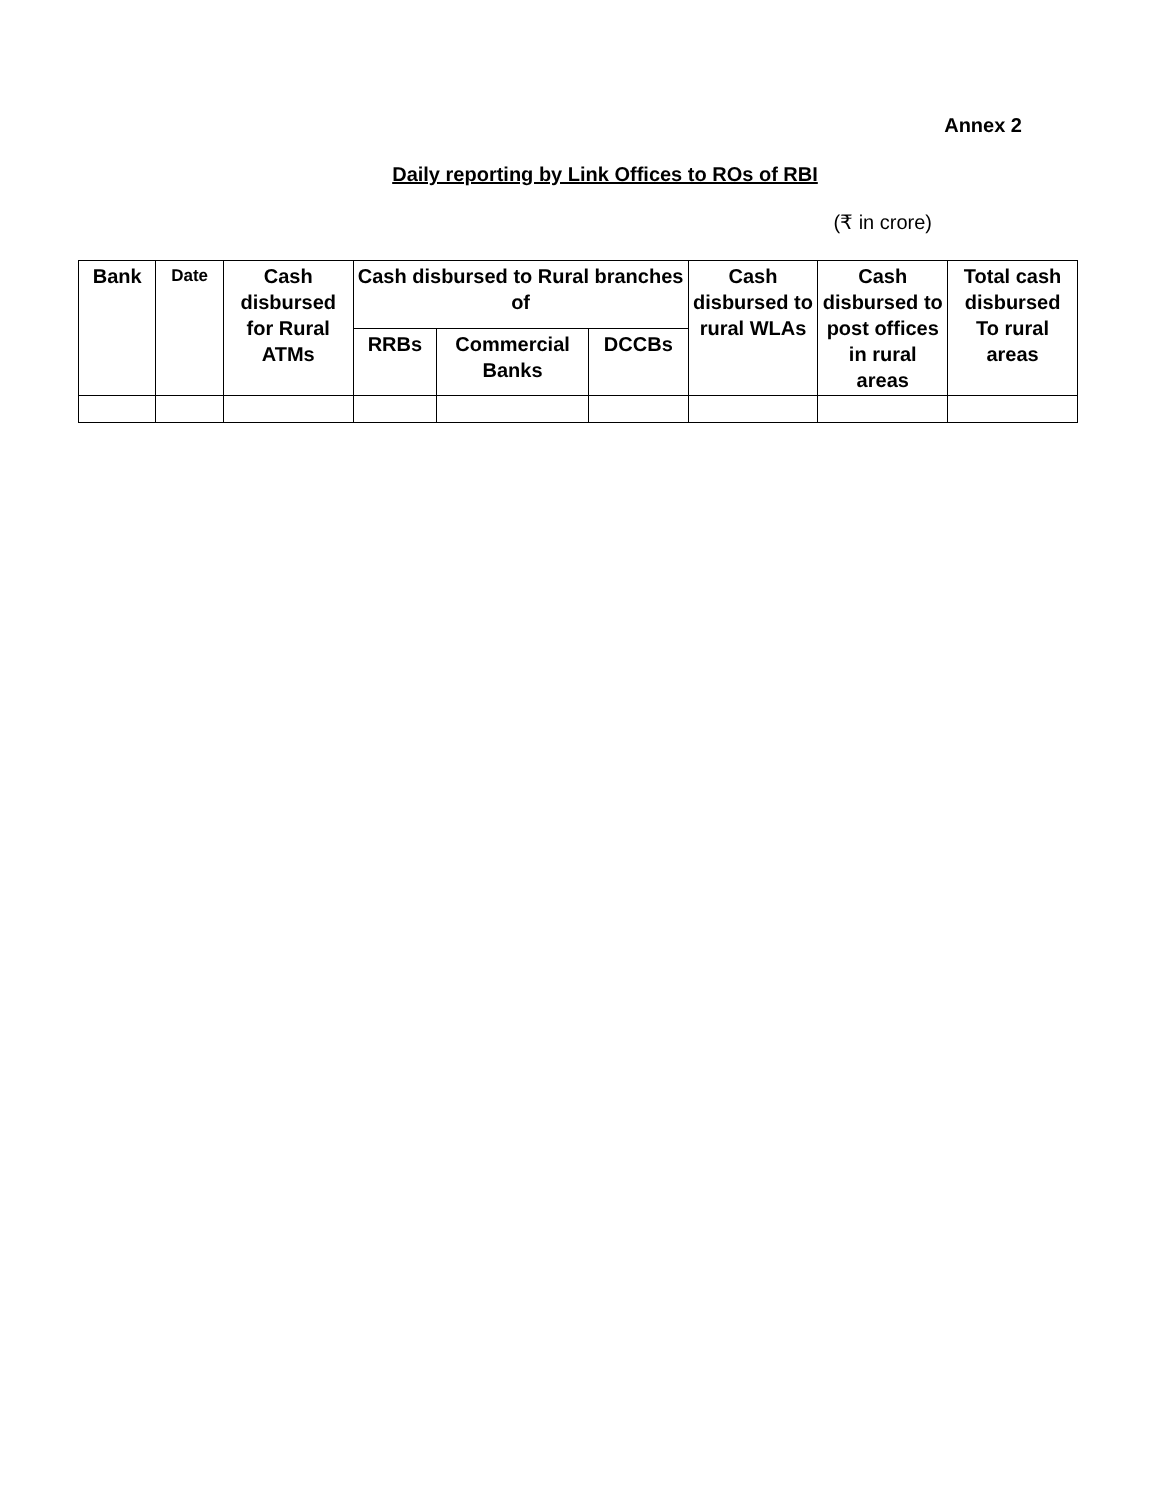Annex 2
Daily reporting by Link Offices to ROs of RBI
(₹ in crore)
| Bank | Date | Cash disbursed for Rural ATMs | Cash disbursed to Rural branches of | | | Cash disbursed to rural WLAs | Cash disbursed to post offices in rural areas | Total cash disbursed To rural areas |
| --- | --- | --- | --- | --- | --- | --- | --- | --- |
| | | | RRBs | Commercial Banks | DCCBs | | | |